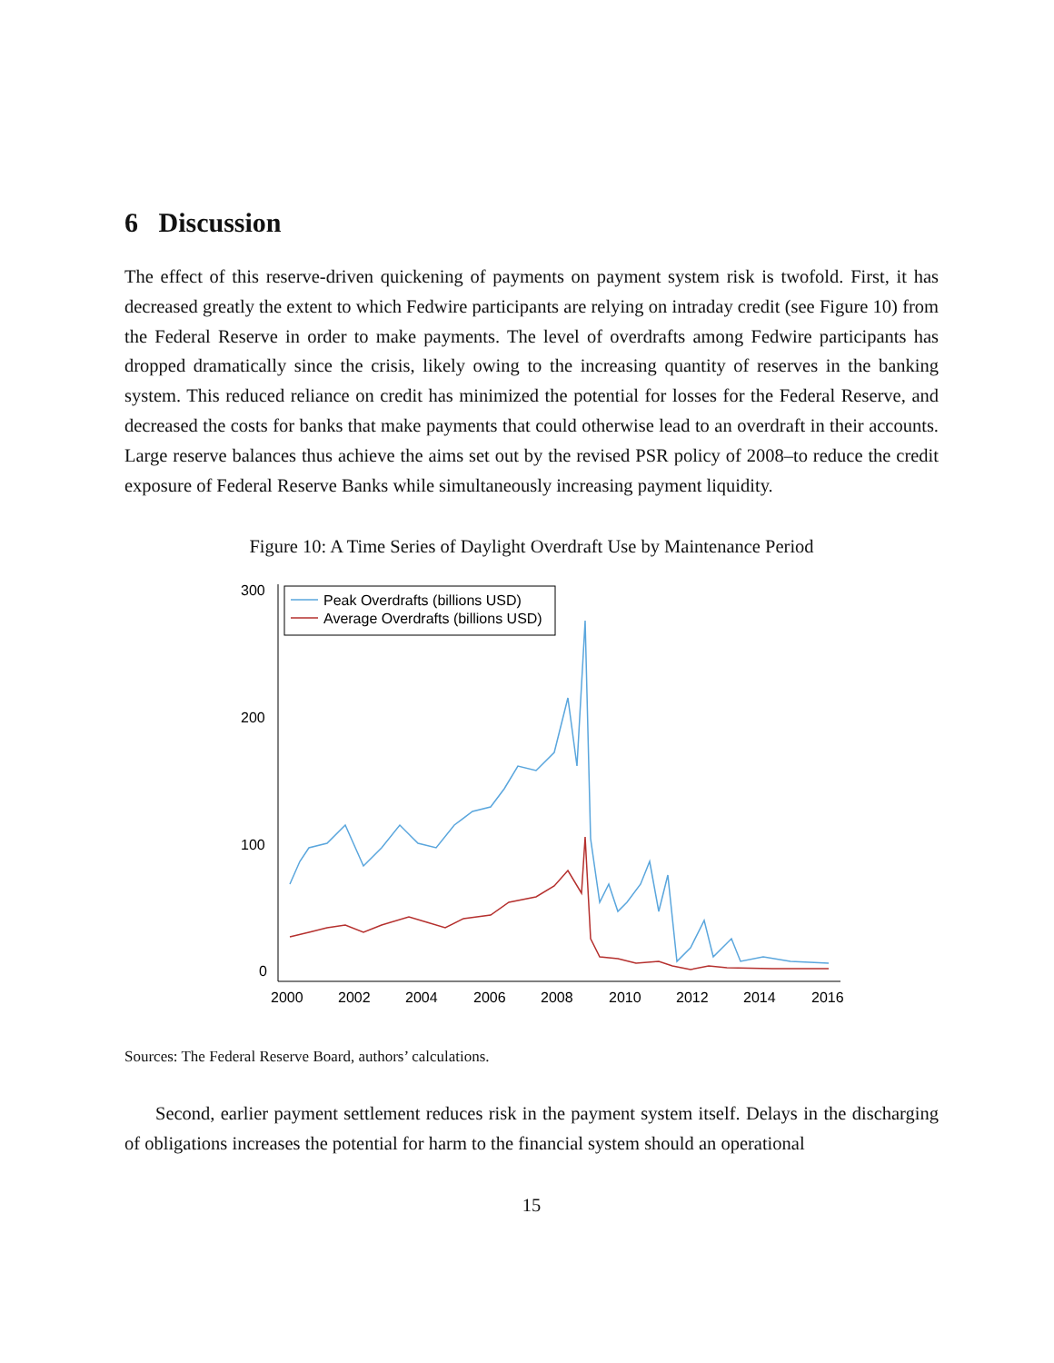6 Discussion
The effect of this reserve-driven quickening of payments on payment system risk is twofold. First, it has decreased greatly the extent to which Fedwire participants are relying on intraday credit (see Figure 10) from the Federal Reserve in order to make payments. The level of overdrafts among Fedwire participants has dropped dramatically since the crisis, likely owing to the increasing quantity of reserves in the banking system. This reduced reliance on credit has minimized the potential for losses for the Federal Reserve, and decreased the costs for banks that make payments that could otherwise lead to an overdraft in their accounts. Large reserve balances thus achieve the aims set out by the revised PSR policy of 2008–to reduce the credit exposure of Federal Reserve Banks while simultaneously increasing payment liquidity.
Figure 10: A Time Series of Daylight Overdraft Use by Maintenance Period
300
200
100
0
2000
2002
2004
2006
2008
2010
2012
2014
2016
Peak Overdrafts (billions USD)
Average Overdrafts (billions USD)
Sources: The Federal Reserve Board, authors’ calculations.
Second, earlier payment settlement reduces risk in the payment system itself. Delays in the discharging of obligations increases the potential for harm to the financial system should an operational
15